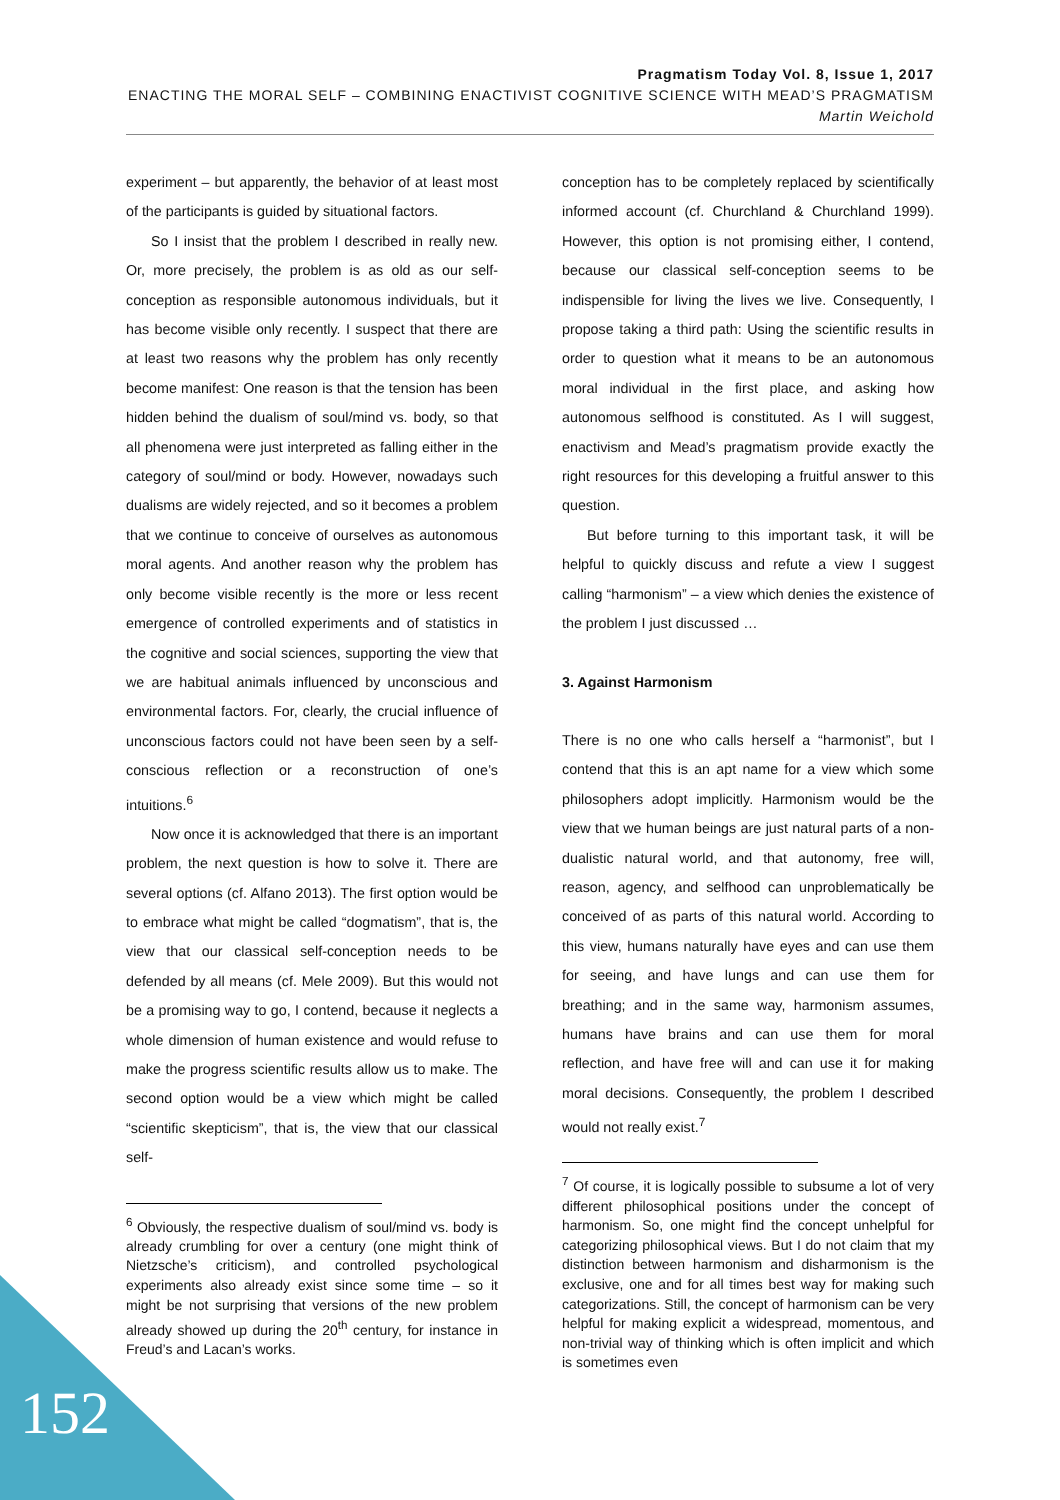Pragmatism Today Vol. 8, Issue 1, 2017
ENACTING THE MORAL SELF – COMBINING ENACTIVIST COGNITIVE SCIENCE WITH MEAD’S PRAGMATISM
Martin Weichold
experiment – but apparently, the behavior of at least most of the participants is guided by situational factors.
So I insist that the problem I described in really new. Or, more precisely, the problem is as old as our self-conception as responsible autonomous individuals, but it has become visible only recently. I suspect that there are at least two reasons why the problem has only recently become manifest: One reason is that the tension has been hidden behind the dualism of soul/mind vs. body, so that all phenomena were just interpreted as falling either in the category of soul/mind or body. However, nowadays such dualisms are widely rejected, and so it becomes a problem that we continue to conceive of ourselves as autonomous moral agents. And another reason why the problem has only become visible recently is the more or less recent emergence of controlled experiments and of statistics in the cognitive and social sciences, supporting the view that we are habitual animals influenced by unconscious and environmental factors. For, clearly, the crucial influence of unconscious factors could not have been seen by a self-conscious reflection or a reconstruction of one’s intuitions.<sup>6</sup>
Now once it is acknowledged that there is an important problem, the next question is how to solve it. There are several options (cf. Alfano 2013). The first option would be to embrace what might be called “dogmatism”, that is, the view that our classical self-conception needs to be defended by all means (cf. Mele 2009). But this would not be a promising way to go, I contend, because it neglects a whole dimension of human existence and would refuse to make the progress scientific results allow us to make. The second option would be a view which might be called “scientific skepticism”, that is, the view that our classical self-
<sup>6</sup> Obviously, the respective dualism of soul/mind vs. body is already crumbling for over a century (one might think of Nietzsche’s criticism), and controlled psychological experiments also already exist since some time – so it might be not surprising that versions of the new problem already showed up during the 20<sup>th</sup> century, for instance in Freud’s and Lacan’s works.
conception has to be completely replaced by scientifically informed account (cf. Churchland & Churchland 1999). However, this option is not promising either, I contend, because our classical self-conception seems to be indispensible for living the lives we live. Consequently, I propose taking a third path: Using the scientific results in order to question what it means to be an autonomous moral individual in the first place, and asking how autonomous selfhood is constituted. As I will suggest, enactivism and Mead’s pragmatism provide exactly the right resources for this developing a fruitful answer to this question.
But before turning to this important task, it will be helpful to quickly discuss and refute a view I suggest calling “harmonism” – a view which denies the existence of the problem I just discussed …
3. Against Harmonism
There is no one who calls herself a “harmonist”, but I contend that this is an apt name for a view which some philosophers adopt implicitly. Harmonism would be the view that we human beings are just natural parts of a non-dualistic natural world, and that autonomy, free will, reason, agency, and selfhood can unproblematically be conceived of as parts of this natural world. According to this view, humans naturally have eyes and can use them for seeing, and have lungs and can use them for breathing; and in the same way, harmonism assumes, humans have brains and can use them for moral reflection, and have free will and can use it for making moral decisions. Consequently, the problem I described would not really exist.<sup>7</sup>
<sup>7</sup> Of course, it is logically possible to subsume a lot of very different philosophical positions under the concept of harmonism. So, one might find the concept unhelpful for categorizing philosophical views. But I do not claim that my distinction between harmonism and disharmonism is the exclusive, one and for all times best way for making such categorizations. Still, the concept of harmonism can be very helpful for making explicit a widespread, momentous, and non-trivial way of thinking which is often implicit and which is sometimes even
152